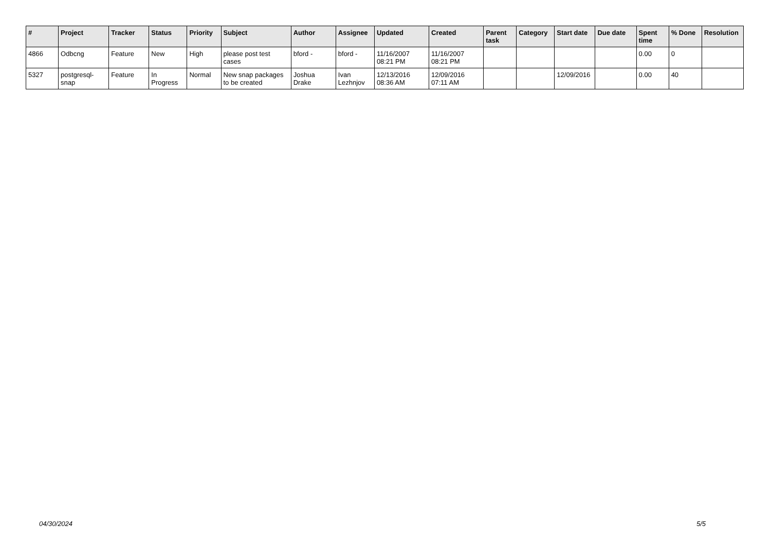| # | Project | Tracker | Status | Priority | Subject | Author | Assignee | Updated | Created | Parent task | Category | Start date | Due date | Spent time | % Done | Resolution |
| --- | --- | --- | --- | --- | --- | --- | --- | --- | --- | --- | --- | --- | --- | --- | --- | --- |
| 4866 | Odbcng | Feature | New | High | please post test cases | bford - | bford - | 11/16/2007 08:21 PM | 11/16/2007 08:21 PM | | | | | 0.00 | 0 | |
| 5327 | postgresql-snap | Feature | In Progress | Normal | New snap packages to be created | Joshua Drake | Ivan Lezhnjov | 12/13/2016 08:36 AM | 12/09/2016 07:11 AM | | | 12/09/2016 | | 0.00 | 40 | |
04/30/2024 5/5